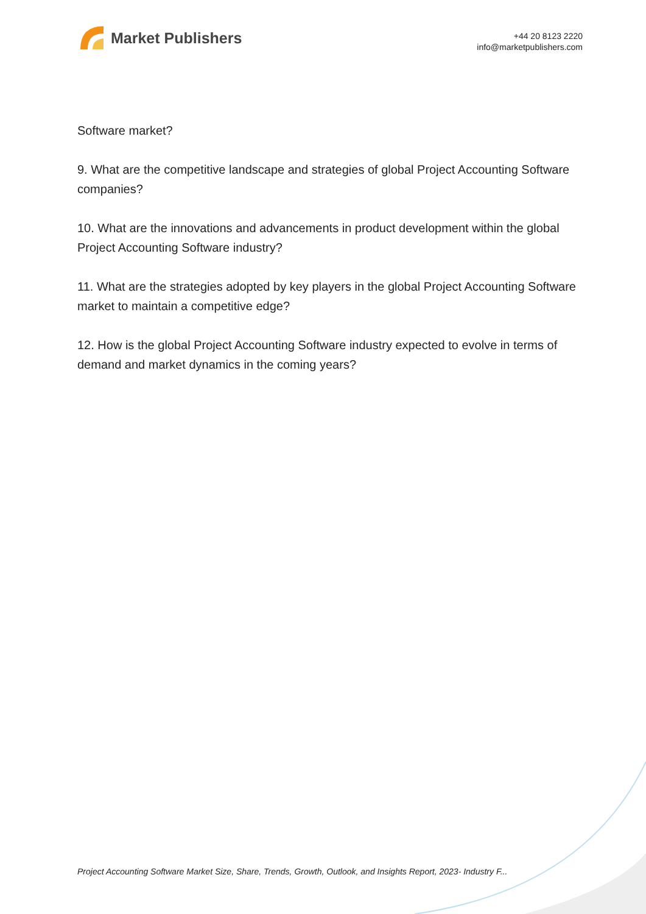Market Publishers
+44 20 8123 2220
info@marketpublishers.com
Software market?
9. What are the competitive landscape and strategies of global Project Accounting Software companies?
10. What are the innovations and advancements in product development within the global Project Accounting Software industry?
11. What are the strategies adopted by key players in the global Project Accounting Software market to maintain a competitive edge?
12. How is the global Project Accounting Software industry expected to evolve in terms of demand and market dynamics in the coming years?
Project Accounting Software Market Size, Share, Trends, Growth, Outlook, and Insights Report, 2023- Industry F...